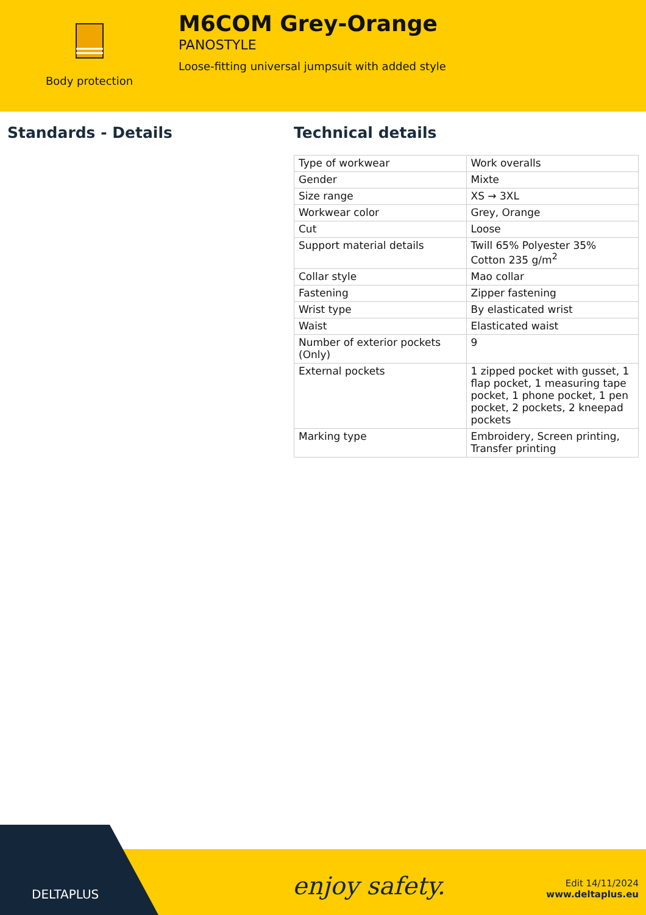Body protection
M6COM Grey-Orange
PANOSTYLE
Loose-fitting universal jumpsuit with added style
Standards - Details Technical details
| Type of workwear | Work overalls |
| Gender | Mixte |
| Size range | XS → 3XL |
| Workwear color | Grey, Orange |
| Cut | Loose |
| Support material details | Twill 65% Polyester 35% Cotton 235 g/m<sup>2</sup> |
| Collar style | Mao collar |
| Fastening | Zipper fastening |
| Wrist type | By elasticated wrist |
| Waist | Elasticated waist |
| Number of exterior pockets (Only) | 9 |
| External pockets | 1 zipped pocket with gusset, 1 flap pocket, 1 measuring tape pocket, 1 phone pocket, 1 pen pocket, 2 pockets, 2 kneepad pockets |
| Marking type | Embroidery, Screen printing, Transfer printing |
DELTAPLUS
enjoy safety.
Edit 14/11/2024
www.deltaplus.eu